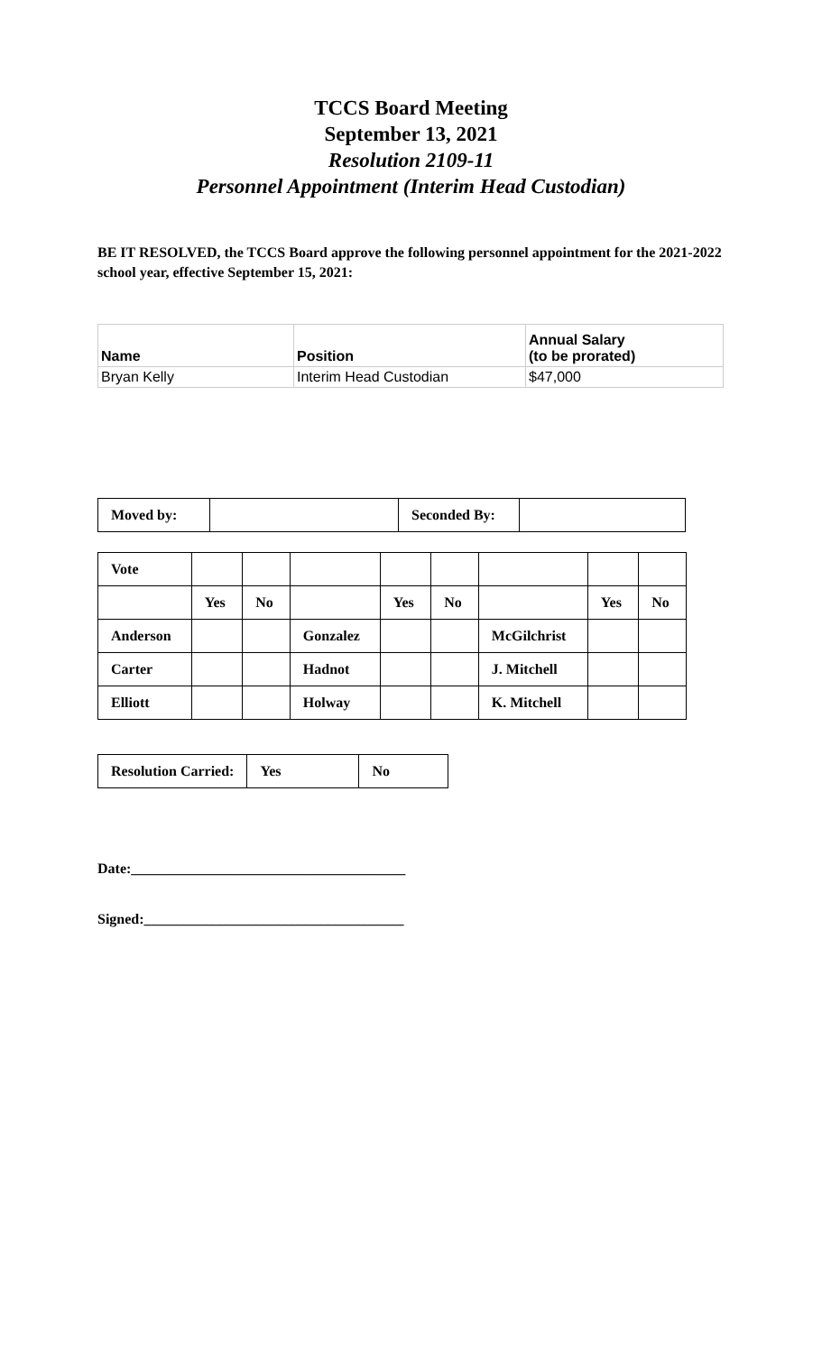TCCS Board Meeting
September 13, 2021
Resolution 2109-11
Personnel Appointment (Interim Head Custodian)
BE IT RESOLVED, the TCCS Board approve the following personnel appointment for the 2021-2022 school year, effective September 15, 2021:
| Name | Position | Annual Salary (to be prorated) |
| --- | --- | --- |
| Bryan Kelly | Interim Head Custodian | $47,000 |
| Moved by: | | Seconded By: | |
| Vote | | | | | | | | |
| | Yes | No | | Yes | No | | Yes | No |
| Anderson | | | Gonzalez | | | McGilchrist | | |
| Carter | | | Hadnot | | | J. Mitchell | | |
| Elliott | | | Holway | | | K. Mitchell | | |
| Resolution Carried: | Yes | No |
Date:______________________________________
Signed:____________________________________